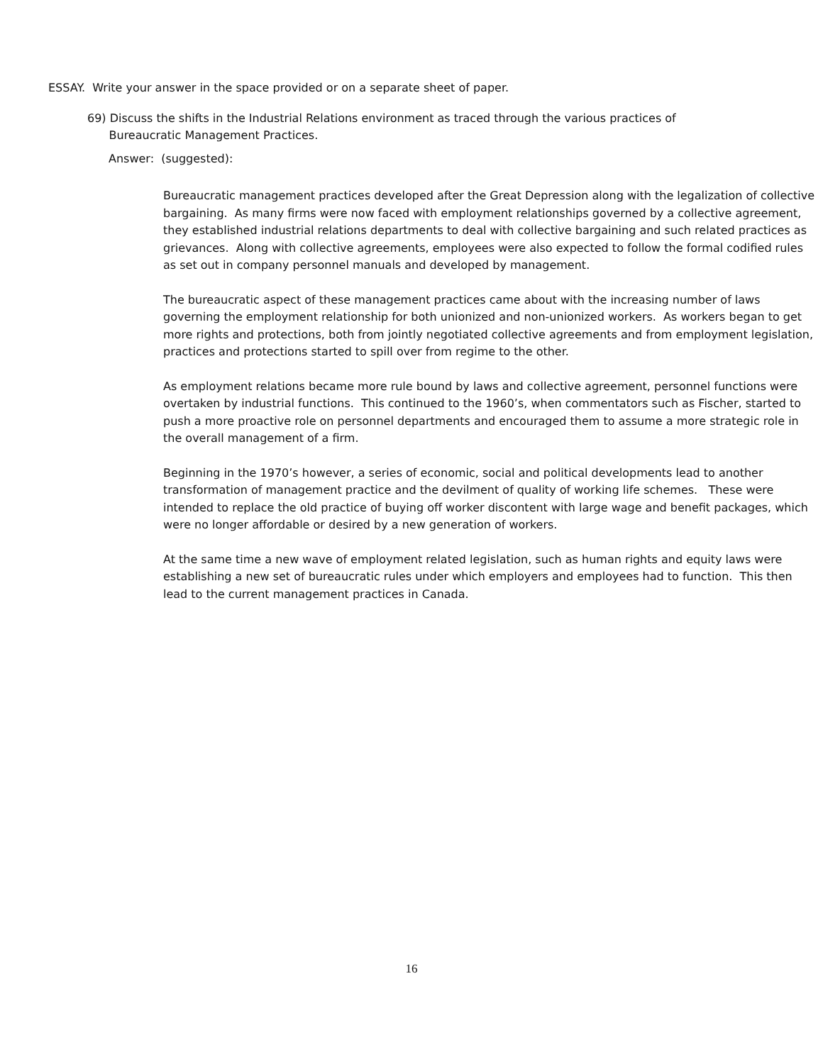ESSAY. Write your answer in the space provided or on a separate sheet of paper.
69) Discuss the shifts in the Industrial Relations environment as traced through the various practices of
Bureaucratic Management Practices.
Answer: (suggested):
Bureaucratic management practices developed after the Great Depression along with the legalization of collective bargaining. As many firms were now faced with employment relationships governed by a collective agreement, they established industrial relations departments to deal with collective bargaining and such related practices as grievances. Along with collective agreements, employees were also expected to follow the formal codified rules as set out in company personnel manuals and developed by management.
The bureaucratic aspect of these management practices came about with the increasing number of laws governing the employment relationship for both unionized and non-unionized workers. As workers began to get more rights and protections, both from jointly negotiated collective agreements and from employment legislation, practices and protections started to spill over from regime to the other.
As employment relations became more rule bound by laws and collective agreement, personnel functions were overtaken by industrial functions. This continued to the 1960’s, when commentators such as Fischer, started to push a more proactive role on personnel departments and encouraged them to assume a more strategic role in the overall management of a firm.
Beginning in the 1970’s however, a series of economic, social and political developments lead to another transformation of management practice and the devilment of quality of working life schemes. These were intended to replace the old practice of buying off worker discontent with large wage and benefit packages, which were no longer affordable or desired by a new generation of workers.
At the same time a new wave of employment related legislation, such as human rights and equity laws were establishing a new set of bureaucratic rules under which employers and employees had to function. This then lead to the current management practices in Canada.
16